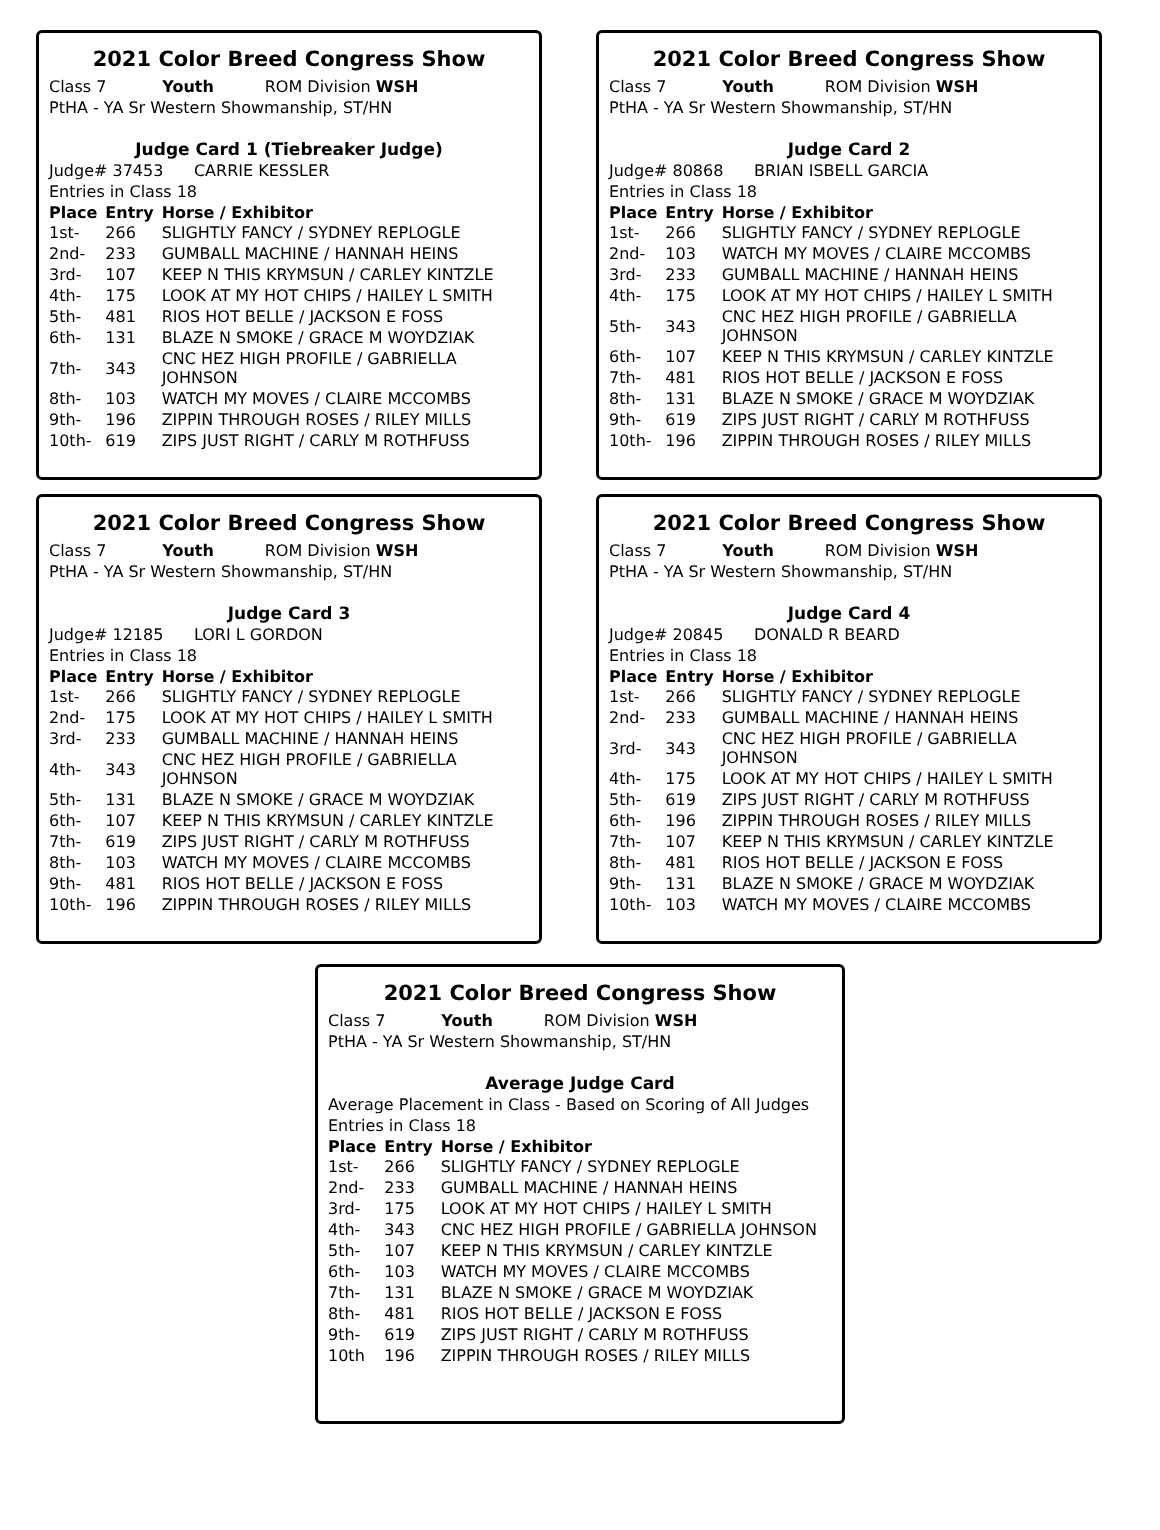2021 Color Breed Congress Show
Class 7 Youth ROM Division WSH
PtHA - YA Sr Western Showmanship, ST/HN
Judge Card 1 (Tiebreaker Judge)
Judge# 37453 CARRIE KESSLER
Entries in Class 18
| Place | Entry | Horse / Exhibitor |
| --- | --- | --- |
| 1st- | 266 | SLIGHTLY FANCY / SYDNEY REPLOGLE |
| 2nd- | 233 | GUMBALL MACHINE / HANNAH HEINS |
| 3rd- | 107 | KEEP N THIS KRYMSUN / CARLEY KINTZLE |
| 4th- | 175 | LOOK AT MY HOT CHIPS / HAILEY L SMITH |
| 5th- | 481 | RIOS HOT BELLE / JACKSON E FOSS |
| 6th- | 131 | BLAZE N SMOKE / GRACE M WOYDZIAK |
| 7th- | 343 | CNC HEZ HIGH PROFILE / GABRIELLA JOHNSON |
| 8th- | 103 | WATCH MY MOVES / CLAIRE MCCOMBS |
| 9th- | 196 | ZIPPIN THROUGH ROSES / RILEY MILLS |
| 10th- | 619 | ZIPS JUST RIGHT / CARLY M ROTHFUSS |
2021 Color Breed Congress Show
Class 7 Youth ROM Division WSH
PtHA - YA Sr Western Showmanship, ST/HN
Judge Card 2
Judge# 80868 BRIAN ISBELL GARCIA
Entries in Class 18
| Place | Entry | Horse / Exhibitor |
| --- | --- | --- |
| 1st- | 266 | SLIGHTLY FANCY / SYDNEY REPLOGLE |
| 2nd- | 103 | WATCH MY MOVES / CLAIRE MCCOMBS |
| 3rd- | 233 | GUMBALL MACHINE / HANNAH HEINS |
| 4th- | 175 | LOOK AT MY HOT CHIPS / HAILEY L SMITH |
| 5th- | 343 | CNC HEZ HIGH PROFILE / GABRIELLA JOHNSON |
| 6th- | 107 | KEEP N THIS KRYMSUN / CARLEY KINTZLE |
| 7th- | 481 | RIOS HOT BELLE / JACKSON E FOSS |
| 8th- | 131 | BLAZE N SMOKE / GRACE M WOYDZIAK |
| 9th- | 619 | ZIPS JUST RIGHT / CARLY M ROTHFUSS |
| 10th- | 196 | ZIPPIN THROUGH ROSES / RILEY MILLS |
2021 Color Breed Congress Show
Class 7 Youth ROM Division WSH
PtHA - YA Sr Western Showmanship, ST/HN
Judge Card 3
Judge# 12185 LORI L GORDON
Entries in Class 18
| Place | Entry | Horse / Exhibitor |
| --- | --- | --- |
| 1st- | 266 | SLIGHTLY FANCY / SYDNEY REPLOGLE |
| 2nd- | 175 | LOOK AT MY HOT CHIPS / HAILEY L SMITH |
| 3rd- | 233 | GUMBALL MACHINE / HANNAH HEINS |
| 4th- | 343 | CNC HEZ HIGH PROFILE / GABRIELLA JOHNSON |
| 5th- | 131 | BLAZE N SMOKE / GRACE M WOYDZIAK |
| 6th- | 107 | KEEP N THIS KRYMSUN / CARLEY KINTZLE |
| 7th- | 619 | ZIPS JUST RIGHT / CARLY M ROTHFUSS |
| 8th- | 103 | WATCH MY MOVES / CLAIRE MCCOMBS |
| 9th- | 481 | RIOS HOT BELLE / JACKSON E FOSS |
| 10th- | 196 | ZIPPIN THROUGH ROSES / RILEY MILLS |
2021 Color Breed Congress Show
Class 7 Youth ROM Division WSH
PtHA - YA Sr Western Showmanship, ST/HN
Judge Card 4
Judge# 20845 DONALD R BEARD
Entries in Class 18
| Place | Entry | Horse / Exhibitor |
| --- | --- | --- |
| 1st- | 266 | SLIGHTLY FANCY / SYDNEY REPLOGLE |
| 2nd- | 233 | GUMBALL MACHINE / HANNAH HEINS |
| 3rd- | 343 | CNC HEZ HIGH PROFILE / GABRIELLA JOHNSON |
| 4th- | 175 | LOOK AT MY HOT CHIPS / HAILEY L SMITH |
| 5th- | 619 | ZIPS JUST RIGHT / CARLY M ROTHFUSS |
| 6th- | 196 | ZIPPIN THROUGH ROSES / RILEY MILLS |
| 7th- | 107 | KEEP N THIS KRYMSUN / CARLEY KINTZLE |
| 8th- | 481 | RIOS HOT BELLE / JACKSON E FOSS |
| 9th- | 131 | BLAZE N SMOKE / GRACE M WOYDZIAK |
| 10th- | 103 | WATCH MY MOVES / CLAIRE MCCOMBS |
2021 Color Breed Congress Show
Class 7 Youth ROM Division WSH
PtHA - YA Sr Western Showmanship, ST/HN
Average Judge Card
Average Placement in Class - Based on Scoring of All Judges
Entries in Class 18
| Place | Entry | Horse / Exhibitor |
| --- | --- | --- |
| 1st- | 266 | SLIGHTLY FANCY / SYDNEY REPLOGLE |
| 2nd- | 233 | GUMBALL MACHINE / HANNAH HEINS |
| 3rd- | 175 | LOOK AT MY HOT CHIPS / HAILEY L SMITH |
| 4th- | 343 | CNC HEZ HIGH PROFILE / GABRIELLA JOHNSON |
| 5th- | 107 | KEEP N THIS KRYMSUN / CARLEY KINTZLE |
| 6th- | 103 | WATCH MY MOVES / CLAIRE MCCOMBS |
| 7th- | 131 | BLAZE N SMOKE / GRACE M WOYDZIAK |
| 8th- | 481 | RIOS HOT BELLE / JACKSON E FOSS |
| 9th- | 619 | ZIPS JUST RIGHT / CARLY M ROTHFUSS |
| 10th | 196 | ZIPPIN THROUGH ROSES / RILEY MILLS |